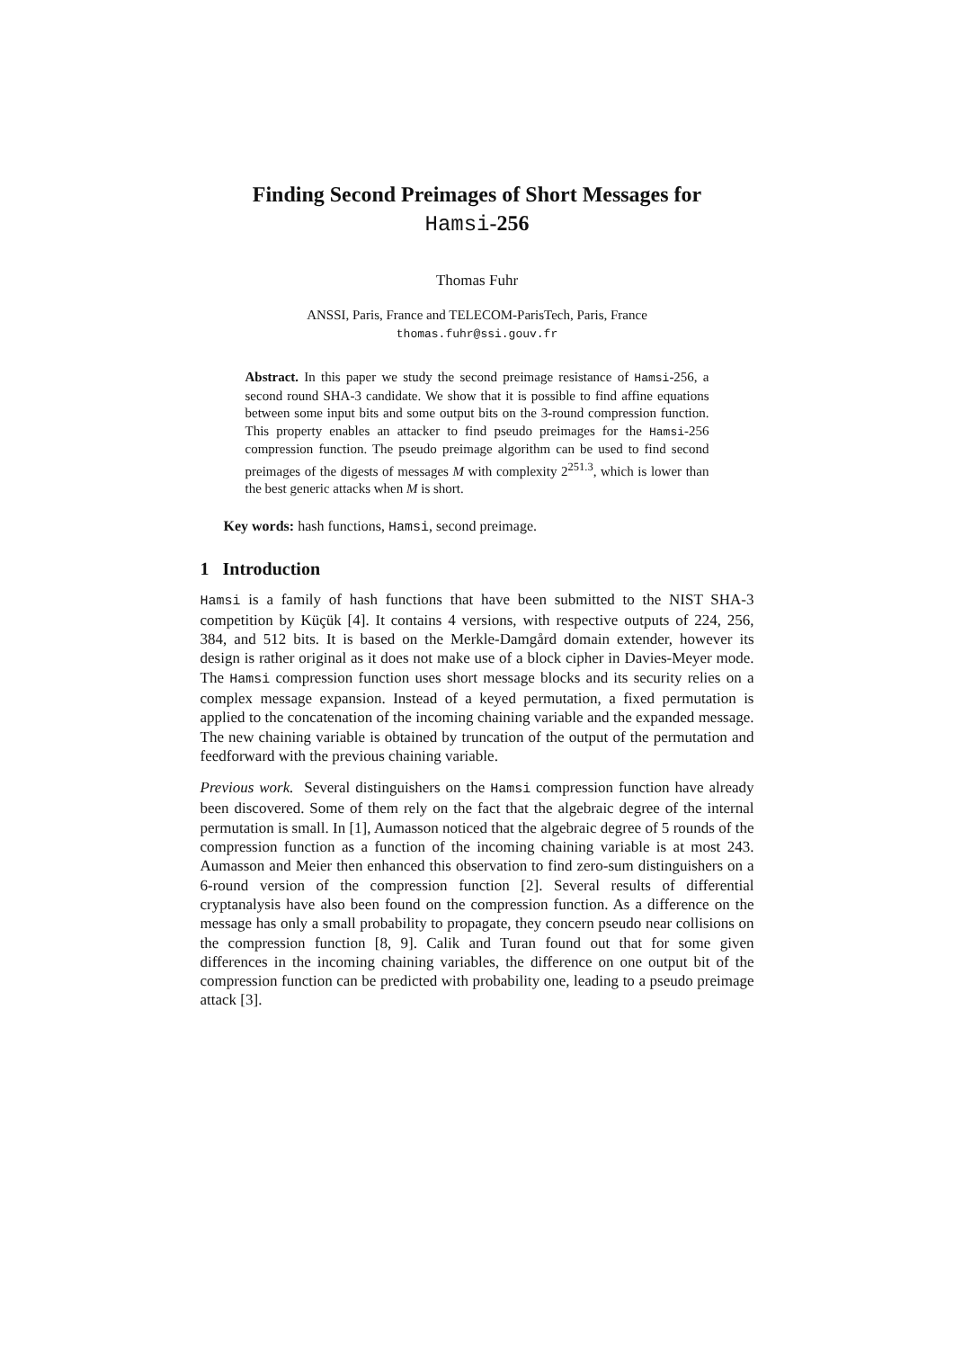Finding Second Preimages of Short Messages for
Hamsi-256
Thomas Fuhr
ANSSI, Paris, France and TELECOM-ParisTech, Paris, France
thomas.fuhr@ssi.gouv.fr
Abstract. In this paper we study the second preimage resistance of Hamsi-256, a second round SHA-3 candidate. We show that it is possible to find affine equations between some input bits and some output bits on the 3-round compression function. This property enables an attacker to find pseudo preimages for the Hamsi-256 compression function. The pseudo preimage algorithm can be used to find second preimages of the digests of messages M with complexity 2<sup>251.3</sup>, which is lower than the best generic attacks when M is short.
Key words: hash functions, Hamsi, second preimage.
1 Introduction
Hamsi is a family of hash functions that have been submitted to the NIST SHA-3 competition by Küçük [4]. It contains 4 versions, with respective outputs of 224, 256, 384, and 512 bits. It is based on the Merkle-Damgård domain extender, however its design is rather original as it does not make use of a block cipher in Davies-Meyer mode. The Hamsi compression function uses short message blocks and its security relies on a complex message expansion. Instead of a keyed permutation, a fixed permutation is applied to the concatenation of the incoming chaining variable and the expanded message. The new chaining variable is obtained by truncation of the output of the permutation and feedforward with the previous chaining variable.
Previous work. Several distinguishers on the Hamsi compression function have already been discovered. Some of them rely on the fact that the algebraic degree of the internal permutation is small. In [1], Aumasson noticed that the algebraic degree of 5 rounds of the compression function as a function of the incoming chaining variable is at most 243. Aumasson and Meier then enhanced this observation to find zero-sum distinguishers on a 6-round version of the compression function [2]. Several results of differential cryptanalysis have also been found on the compression function. As a difference on the message has only a small probability to propagate, they concern pseudo near collisions on the compression function [8, 9]. Calik and Turan found out that for some given differences in the incoming chaining variables, the difference on one output bit of the compression function can be predicted with probability one, leading to a pseudo preimage attack [3].